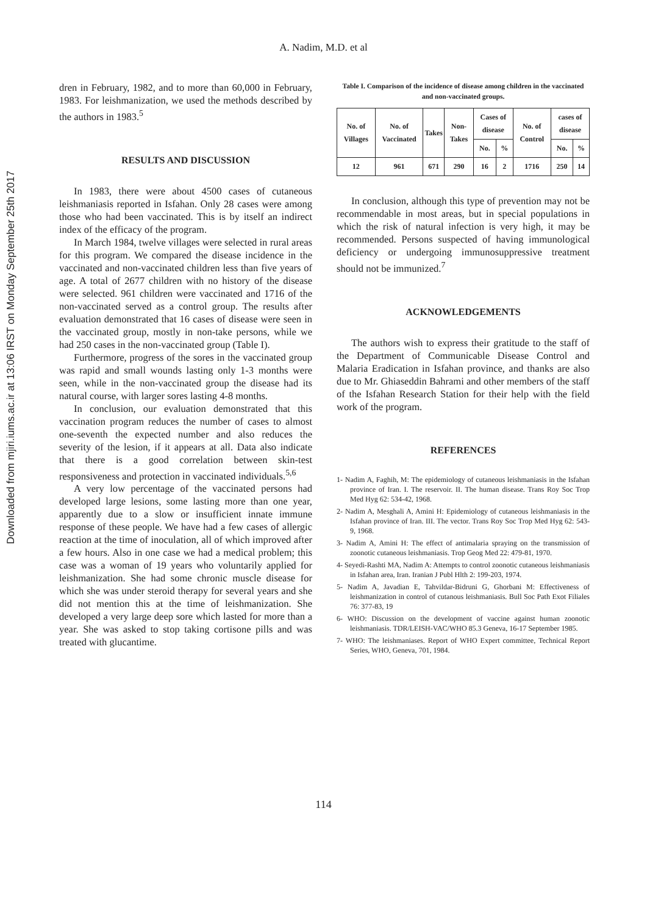Downloaded from mjiri.iums.ac.ir at 13:06 IRST on Monday September 25th 2017
A. Nadim, M.D. et al
dren in February, 1982, and to more than 60,000 in February, 1983. For leishmanization, we used the methods described by the authors in 1983.<sup>5</sup>
RESULTS AND DISCUSSION
In 1983, there were about 4500 cases of cutaneous leishmaniasis reported in Isfahan. Only 28 cases were among those who had been vaccinated. This is by itself an indirect index of the efficacy of the program.
In March 1984, twelve villages were selected in rural areas for this program. We compared the disease incidence in the vaccinated and non-vaccinated children less than five years of age. A total of 2677 children with no history of the disease were selected. 961 children were vaccinated and 1716 of the non-vaccinated served as a control group. The results after evaluation demonstrated that 16 cases of disease were seen in the vaccinated group, mostly in non-take persons, while we had 250 cases in the non-vaccinated group (Table I).
Furthermore, progress of the sores in the vaccinated group was rapid and small wounds lasting only 1-3 months were seen, while in the non-vaccinated group the disease had its natural course, with larger sores lasting 4-8 months.
In conclusion, our evaluation demonstrated that this vaccination program reduces the number of cases to almost one-seventh the expected number and also reduces the severity of the lesion, if it appears at all. Data also indicate that there is a good correlation between skin-test responsiveness and protection in vaccinated individuals.<sup>5,6</sup>
A very low percentage of the vaccinated persons had developed large lesions, some lasting more than one year, apparently due to a slow or insufficient innate immune response of these people. We have had a few cases of allergic reaction at the time of inoculation, all of which improved after a few hours. Also in one case we had a medical problem; this case was a woman of 19 years who voluntarily applied for leishmanization. She had some chronic muscle disease for which she was under steroid therapy for several years and she did not mention this at the time of leishmanization. She developed a very large deep sore which lasted for more than a year. She was asked to stop taking cortisone pills and was treated with glucantime.
Table I. Comparison of the incidence of disease among children in the vaccinated and non-vaccinated groups.
| No. of Villages | No. of Vaccinated | Takes | Non-Takes | Cases of disease | | No. of Control | cases of disease | |
| --- | --- | --- | --- | --- | --- | --- | --- | --- |
| | | | | No. | % | | No. | % |
| 12 | 961 | 671 | 290 | 16 | 2 | 1716 | 250 | 14 |
In conclusion, although this type of prevention may not be recommendable in most areas, but in special populations in which the risk of natural infection is very high, it may be recommended. Persons suspected of having immunological deficiency or undergoing immunosuppressive treatment should not be immunized.<sup>7</sup>
ACKNOWLEDGEMENTS
The authors wish to express their gratitude to the staff of the Department of Communicable Disease Control and Malaria Eradication in Isfahan province, and thanks are also due to Mr. Ghiaseddin Bahrami and other members of the staff of the Isfahan Research Station for their help with the field work of the program.
REFERENCES
1- Nadim A, Faghih, M: The epidemiology of cutaneous leishmaniasis in the Isfahan province of Iran. I. The reservoir. II. The human disease. Trans Roy Soc Trop Med Hyg 62: 534-42, 1968.
2- Nadim A, Mesghali A, Amini H: Epidemiology of cutaneous leishmaniasis in the Isfahan province of Iran. III. The vector. Trans Roy Soc Trop Med Hyg 62: 543-9, 1968.
3- Nadim A, Amini H: The effect of antimalaria spraying on the transmission of zoonotic cutaneous leishmaniasis. Trop Geog Med 22: 479-81, 1970.
4- Seyedi-Rashti MA, Nadim A: Attempts to control zoonotic cutaneous leishmaniasis in Isfahan area, Iran. Iranian J Publ Hlth 2: 199-203, 1974.
5- Nadim A, Javadian E, Tahvildar-Bidruni G, Ghorbani M: Effectiveness of leishmanization in control of cutanous leishmaniasis. Bull Soc Path Exot Filiales 76: 377-83, 19
6- WHO: Discussion on the development of vaccine against human zoonotic leishmaniasis. TDR/LEISH-VAC/WHO 85.3 Geneva, 16-17 September 1985.
7- WHO: The leishmaniases. Report of WHO Expert committee, Technical Report Series, WHO, Geneva, 701, 1984.
114